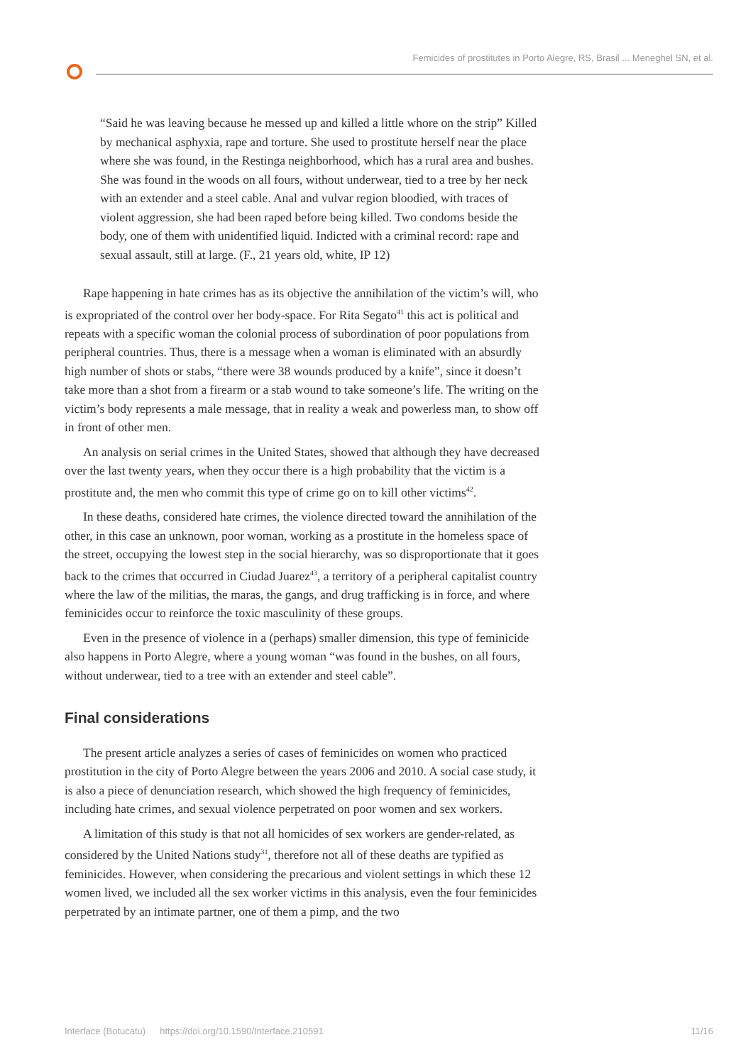Femicides of prostitutes in Porto Alegre, RS, Brasil ... Meneghel SN, et al.
“Said he was leaving because he messed up and killed a little whore on the strip” Killed by mechanical asphyxia, rape and torture. She used to prostitute herself near the place where she was found, in the Restinga neighborhood, which has a rural area and bushes. She was found in the woods on all fours, without underwear, tied to a tree by her neck with an extender and a steel cable. Anal and vulvar region bloodied, with traces of violent aggression, she had been raped before being killed. Two condoms beside the body, one of them with unidentified liquid. Indicted with a criminal record: rape and sexual assault, still at large. (F., 21 years old, white, IP 12)
Rape happening in hate crimes has as its objective the annihilation of the victim’s will, who is expropriated of the control over her body-space. For Rita Segato<sup>41</sup> this act is political and repeats with a specific woman the colonial process of subordination of poor populations from peripheral countries. Thus, there is a message when a woman is eliminated with an absurdly high number of shots or stabs, “there were 38 wounds produced by a knife”, since it doesn’t take more than a shot from a firearm or a stab wound to take someone’s life. The writing on the victim’s body represents a male message, that in reality a weak and powerless man, to show off in front of other men.
An analysis on serial crimes in the United States, showed that although they have decreased over the last twenty years, when they occur there is a high probability that the victim is a prostitute and, the men who commit this type of crime go on to kill other victims<sup>42</sup>.
In these deaths, considered hate crimes, the violence directed toward the annihilation of the other, in this case an unknown, poor woman, working as a prostitute in the homeless space of the street, occupying the lowest step in the social hierarchy, was so disproportionate that it goes back to the crimes that occurred in Ciudad Juarez<sup>43</sup>, a territory of a peripheral capitalist country where the law of the militias, the maras, the gangs, and drug trafficking is in force, and where feminicides occur to reinforce the toxic masculinity of these groups.
Even in the presence of violence in a (perhaps) smaller dimension, this type of feminicide also happens in Porto Alegre, where a young woman “was found in the bushes, on all fours, without underwear, tied to a tree with an extender and steel cable”.
Final considerations
The present article analyzes a series of cases of feminicides on women who practiced prostitution in the city of Porto Alegre between the years 2006 and 2010. A social case study, it is also a piece of denunciation research, which showed the high frequency of feminicides, including hate crimes, and sexual violence perpetrated on poor women and sex workers.
A limitation of this study is that not all homicides of sex workers are gender-related, as considered by the United Nations study<sup>31</sup>, therefore not all of these deaths are typified as feminicides. However, when considering the precarious and violent settings in which these 12 women lived, we included all the sex worker victims in this analysis, even the four feminicides perpetrated by an intimate partner, one of them a pimp, and the two
Interface (Botucatu) https://doi.org/10.1590/Interface.210591 11/16